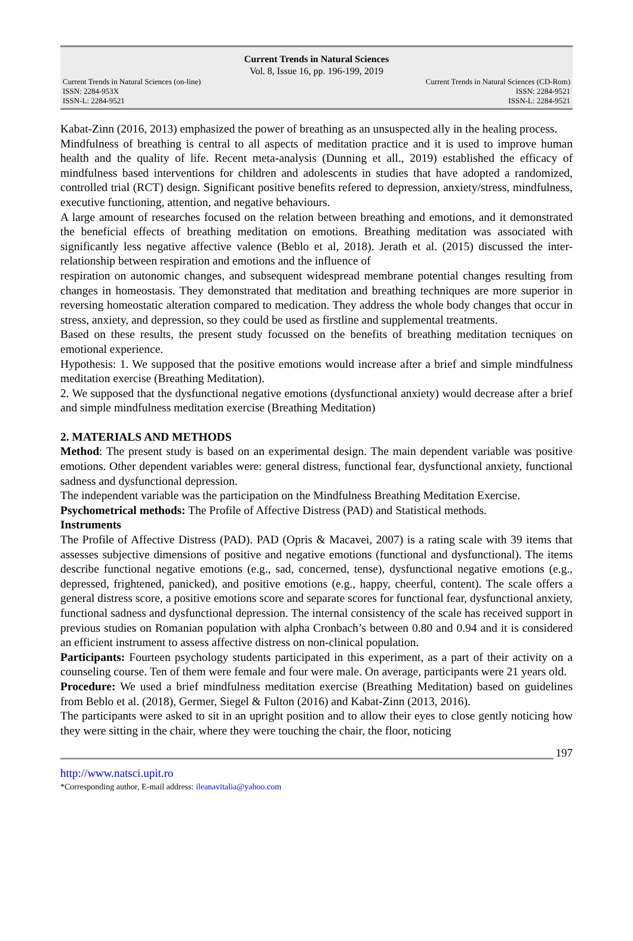Current Trends in Natural Sciences
Vol. 8, Issue 16, pp. 196-199, 2019
Current Trends in Natural Sciences (on-line) Current Trends in Natural Sciences (CD-Rom)
ISSN: 2284-953X ISSN: 2284-9521
ISSN-L: 2284-9521 ISSN-L: 2284-9521
Kabat-Zinn (2016, 2013) emphasized the power of breathing as an unsuspected ally in the healing process.
Mindfulness of breathing is central to all aspects of meditation practice and it is used to improve human health and the quality of life. Recent meta-analysis (Dunning et all., 2019) established the efficacy of mindfulness based interventions for children and adolescents in studies that have adopted a randomized, controlled trial (RCT) design. Significant positive benefits refered to depression, anxiety/stress, mindfulness, executive functioning, attention, and negative behaviours.
A large amount of researches focused on the relation between breathing and emotions, and it demonstrated the beneficial effects of breathing meditation on emotions. Breathing meditation was associated with significantly less negative affective valence (Beblo et al, 2018). Jerath et al. (2015) discussed the inter-relationship between respiration and emotions and the influence of
respiration on autonomic changes, and subsequent widespread membrane potential changes resulting from changes in homeostasis. They demonstrated that meditation and breathing techniques are more superior in reversing homeostatic alteration compared to medication. They address the whole body changes that occur in stress, anxiety, and depression, so they could be used as firstline and supplemental treatments.
Based on these results, the present study focussed on the benefits of breathing meditation tecniques on emotional experience.
Hypothesis: 1. We supposed that the positive emotions would increase after a brief and simple mindfulness meditation exercise (Breathing Meditation).
2. We supposed that the dysfunctional negative emotions (dysfunctional anxiety) would decrease after a brief and simple mindfulness meditation exercise (Breathing Meditation)
2. MATERIALS AND METHODS
Method: The present study is based on an experimental design. The main dependent variable was positive emotions. Other dependent variables were: general distress, functional fear, dysfunctional anxiety, functional sadness and dysfunctional depression.
The independent variable was the participation on the Mindfulness Breathing Meditation Exercise.
Psychometrical methods: The Profile of Affective Distress (PAD) and Statistical methods.
Instruments
The Profile of Affective Distress (PAD). PAD (Opris & Macavei, 2007) is a rating scale with 39 items that assesses subjective dimensions of positive and negative emotions (functional and dysfunctional). The items describe functional negative emotions (e.g., sad, concerned, tense), dysfunctional negative emotions (e.g., depressed, frightened, panicked), and positive emotions (e.g., happy, cheerful, content). The scale offers a general distress score, a positive emotions score and separate scores for functional fear, dysfunctional anxiety, functional sadness and dysfunctional depression. The internal consistency of the scale has received support in previous studies on Romanian population with alpha Cronbach’s between 0.80 and 0.94 and it is considered an efficient instrument to assess affective distress on non-clinical population.
Participants: Fourteen psychology students participated in this experiment, as a part of their activity on a counseling course. Ten of them were female and four were male. On average, participants were 21 years old.
Procedure: We used a brief mindfulness meditation exercise (Breathing Meditation) based on guidelines from Beblo et al. (2018), Germer, Siegel & Fulton (2016) and Kabat-Zinn (2013, 2016).
The participants were asked to sit in an upright position and to allow their eyes to close gently noticing how they were sitting in the chair, where they were touching the chair, the floor, noticing
197
http://www.natsci.upit.ro
*Corresponding author, E-mail address: ileanavitalia@yahoo.com